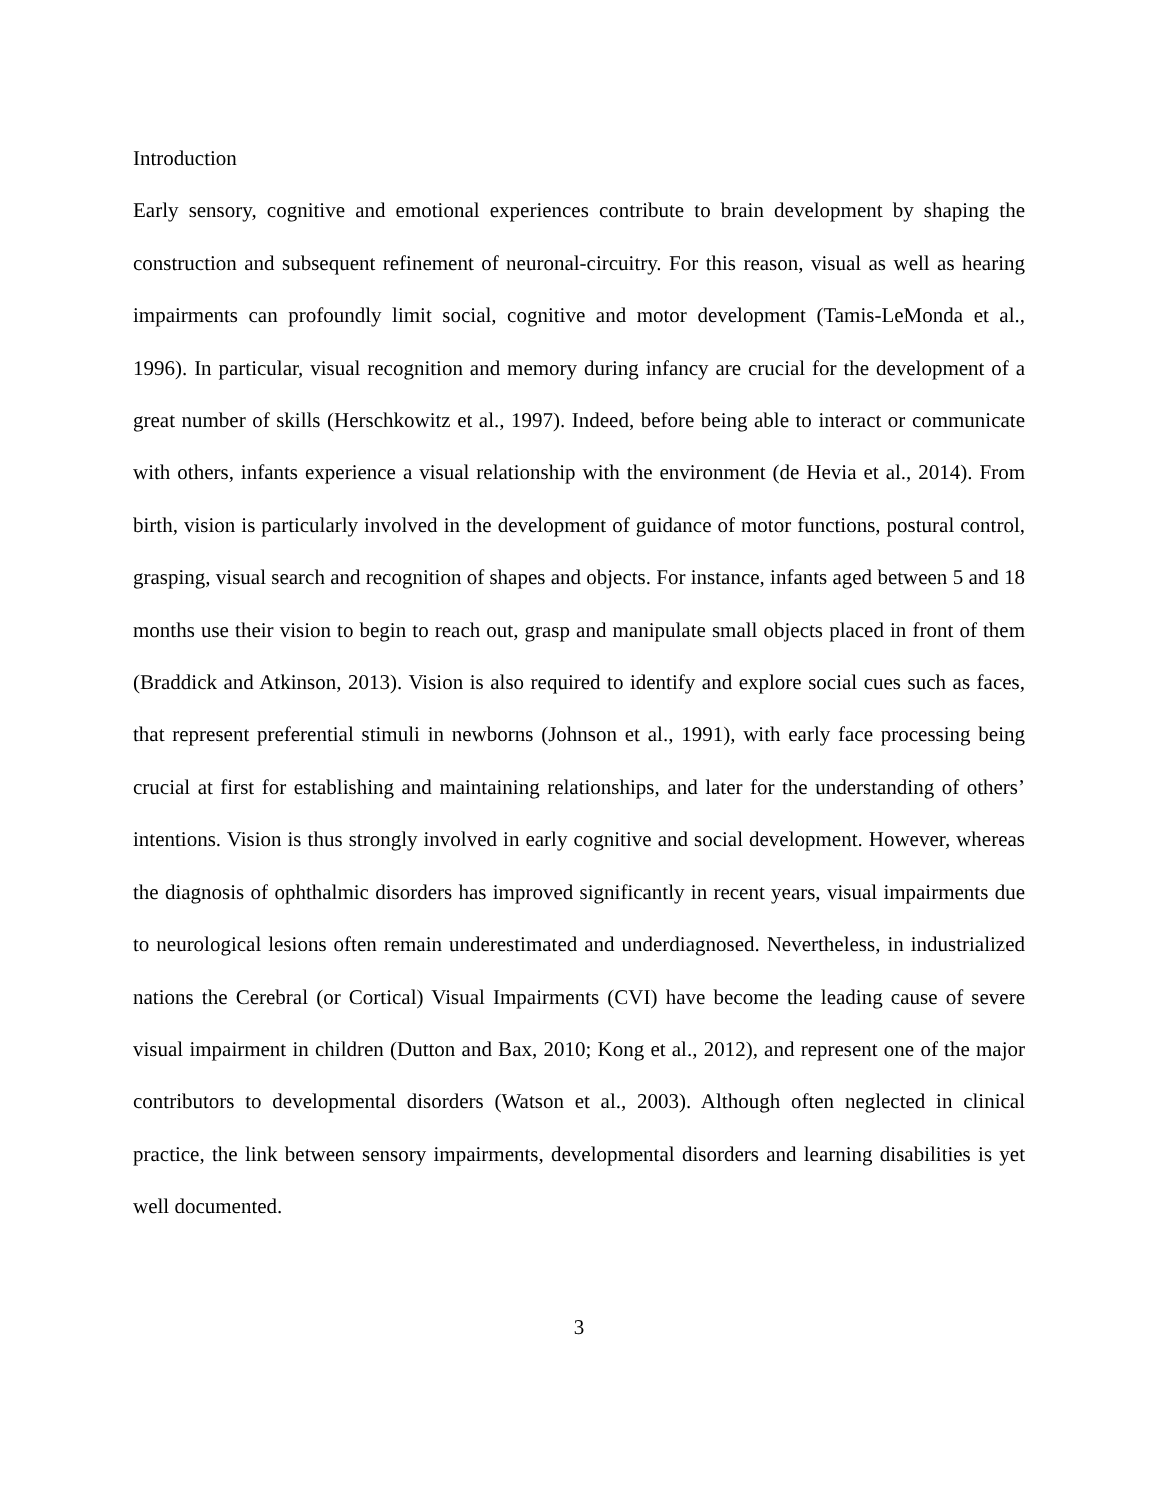Introduction
Early sensory, cognitive and emotional experiences contribute to brain development by shaping the construction and subsequent refinement of neuronal-circuitry. For this reason, visual as well as hearing impairments can profoundly limit social, cognitive and motor development (Tamis-LeMonda et al., 1996). In particular, visual recognition and memory during infancy are crucial for the development of a great number of skills (Herschkowitz et al., 1997). Indeed, before being able to interact or communicate with others, infants experience a visual relationship with the environment (de Hevia et al., 2014). From birth, vision is particularly involved in the development of guidance of motor functions, postural control, grasping, visual search and recognition of shapes and objects. For instance, infants aged between 5 and 18 months use their vision to begin to reach out, grasp and manipulate small objects placed in front of them (Braddick and Atkinson, 2013). Vision is also required to identify and explore social cues such as faces, that represent preferential stimuli in newborns (Johnson et al., 1991), with early face processing being crucial at first for establishing and maintaining relationships, and later for the understanding of others’ intentions. Vision is thus strongly involved in early cognitive and social development. However, whereas the diagnosis of ophthalmic disorders has improved significantly in recent years, visual impairments due to neurological lesions often remain underestimated and underdiagnosed. Nevertheless, in industrialized nations the Cerebral (or Cortical) Visual Impairments (CVI) have become the leading cause of severe visual impairment in children (Dutton and Bax, 2010; Kong et al., 2012), and represent one of the major contributors to developmental disorders (Watson et al., 2003). Although often neglected in clinical practice, the link between sensory impairments, developmental disorders and learning disabilities is yet well documented.
3